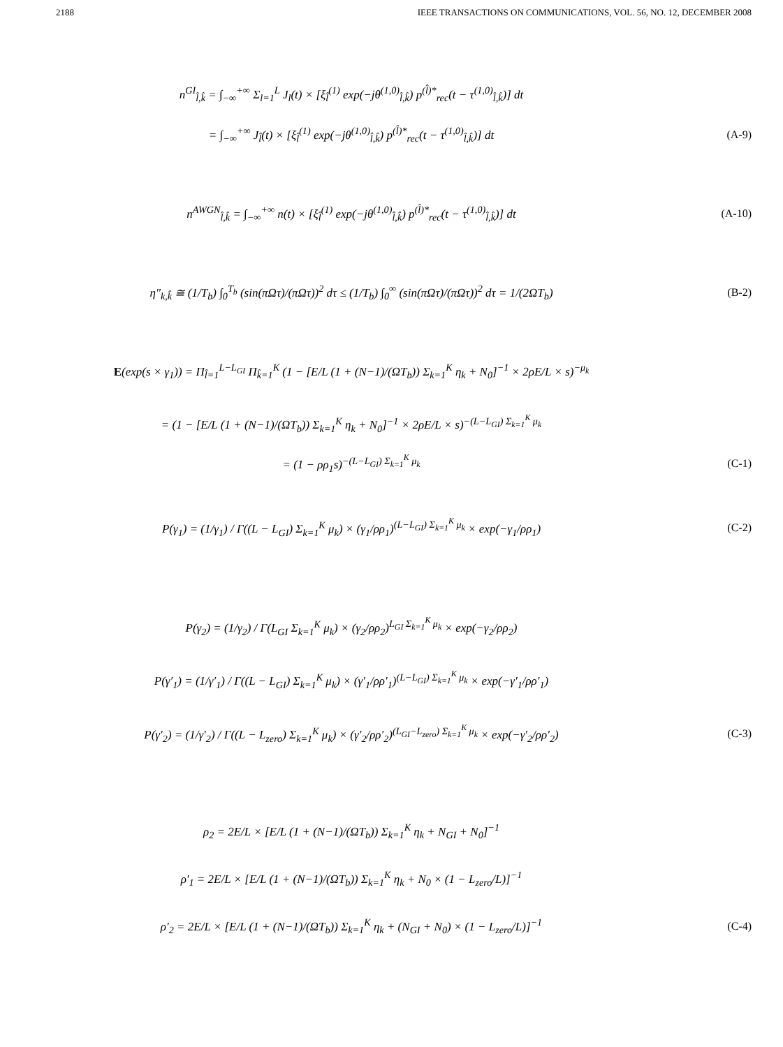2188 IEEE TRANSACTIONS ON COMMUNICATIONS, VOL. 56, NO. 12, DECEMBER 2008
n<sup>GI</sup><sub>l̂,k̂</sub> = ∫<sub>−∞</sub><sup>+∞</sup> Σ<sub>l=1</sub><sup>L</sup> J<sub>l</sub>(t) × [ξ<sub>l̂</sub><sup>(1)</sup> exp(−jθ<sup>(1,0)</sup><sub>l̂,k̂</sub>) p<sup>(l̂)*</sup><sub>rec</sub>(t − τ<sup>(1,0)</sup><sub>l̂,k̂</sub>)] dt
= ∫<sub>−∞</sub><sup>+∞</sup> J<sub>l̂</sub>(t) × [ξ<sub>l̂</sub><sup>(1)</sup> exp(−jθ<sup>(1,0)</sup><sub>l̂,k̂</sub>) p<sup>(l̂)*</sup><sub>rec</sub>(t − τ<sup>(1,0)</sup><sub>l̂,k̂</sub>)] dt
(A-9)
n<sup>AWGN</sup><sub>l̂,k̂</sub> = ∫<sub>−∞</sub><sup>+∞</sup> n(t) × [ξ<sub>l̂</sub><sup>(1)</sup> exp(−jθ<sup>(1,0)</sup><sub>l̂,k̂</sub>) p<sup>(l̂)*</sup><sub>rec</sub>(t − τ<sup>(1,0)</sup><sub>l̂,k̂</sub>)] dt
(A-10)
η″<sub>k,k̂</sub> ≅ (1/T<sub>b</sub>) ∫<sub>0</sub><sup>T<sub>b</sub></sup> (sin(πΩτ)/(πΩτ))<sup>2</sup> dτ ≤ (1/T<sub>b</sub>) ∫<sub>0</sub><sup>∞</sup> (sin(πΩτ)/(πΩτ))<sup>2</sup> dτ = 1/(2ΩT<sub>b</sub>)
(B-2)
E(exp(s × γ<sub>1</sub>)) = Π<sub>l̂=1</sub><sup>L−L<sub>GI</sub></sup> Π<sub>k̂=1</sub><sup>K</sup> (1 − [E/L (1 + (N−1)/(ΩT<sub>b</sub>)) Σ<sub>k=1</sub><sup>K</sup> η<sub>k</sub> + N<sub>0</sub>]<sup>−1</sup> × 2ρE/L × s)<sup>−μ<sub>k</sub></sup>
= (1 − [E/L (1 + (N−1)/(ΩT<sub>b</sub>)) Σ<sub>k=1</sub><sup>K</sup> η<sub>k</sub> + N<sub>0</sub>]<sup>−1</sup> × 2ρE/L × s)<sup>−(L−L<sub>GI</sub>) Σ<sub>k=1</sub><sup>K</sup> μ<sub>k</sub></sup>
= (1 − ρρ<sub>1</sub>s)<sup>−(L−L<sub>GI</sub>) Σ<sub>k=1</sub><sup>K</sup> μ<sub>k</sub></sup> (C-1)
P(γ<sub>1</sub>) = (1/γ<sub>1</sub>) / Γ((L − L<sub>GI</sub>) Σ<sub>k=1</sub><sup>K</sup> μ<sub>k</sub>) × (γ<sub>1</sub>/ρρ<sub>1</sub>)<sup>(L−L<sub>GI</sub>) Σ<sub>k=1</sub><sup>K</sup> μ<sub>k</sub></sup> × exp(−γ<sub>1</sub>/ρρ<sub>1</sub>)
(C-2)
P(γ<sub>2</sub>) = (1/γ<sub>2</sub>) / Γ(L<sub>GI</sub> Σ<sub>k=1</sub><sup>K</sup> μ<sub>k</sub>) × (γ<sub>2</sub>/ρρ<sub>2</sub>)<sup>L<sub>GI</sub> Σ<sub>k=1</sub><sup>K</sup> μ<sub>k</sub></sup> × exp(−γ<sub>2</sub>/ρρ<sub>2</sub>)
P(γ′<sub>1</sub>) = (1/γ′<sub>1</sub>) / Γ((L − L<sub>GI</sub>) Σ<sub>k=1</sub><sup>K</sup> μ<sub>k</sub>) × (γ′<sub>1</sub>/ρρ′<sub>1</sub>)<sup>(L−L<sub>GI</sub>) Σ<sub>k=1</sub><sup>K</sup> μ<sub>k</sub></sup> × exp(−γ′<sub>1</sub>/ρρ′<sub>1</sub>)
P(γ′<sub>2</sub>) = (1/γ′<sub>2</sub>) / Γ((L − L<sub>zero</sub>) Σ<sub>k=1</sub><sup>K</sup> μ<sub>k</sub>) × (γ′<sub>2</sub>/ρρ′<sub>2</sub>)<sup>(L<sub>GI</sub>−L<sub>zero</sub>) Σ<sub>k=1</sub><sup>K</sup> μ<sub>k</sub></sup> × exp(−γ′<sub>2</sub>/ρρ′<sub>2</sub>)
(C-3)
ρ<sub>2</sub> = 2E/L × [E/L (1 + (N−1)/(ΩT<sub>b</sub>)) Σ<sub>k=1</sub><sup>K</sup> η<sub>k</sub> + N<sub>GI</sub> + N<sub>0</sub>]<sup>−1</sup>
ρ′<sub>1</sub> = 2E/L × [E/L (1 + (N−1)/(ΩT<sub>b</sub>)) Σ<sub>k=1</sub><sup>K</sup> η<sub>k</sub> + N<sub>0</sub> × (1 − L<sub>zero</sub>/L)]<sup>−1</sup>
ρ′<sub>2</sub> = 2E/L × [E/L (1 + (N−1)/(ΩT<sub>b</sub>)) Σ<sub>k=1</sub><sup>K</sup> η<sub>k</sub> + (N<sub>GI</sub> + N<sub>0</sub>) × (1 − L<sub>zero</sub>/L)]<sup>−1</sup>
(C-4)